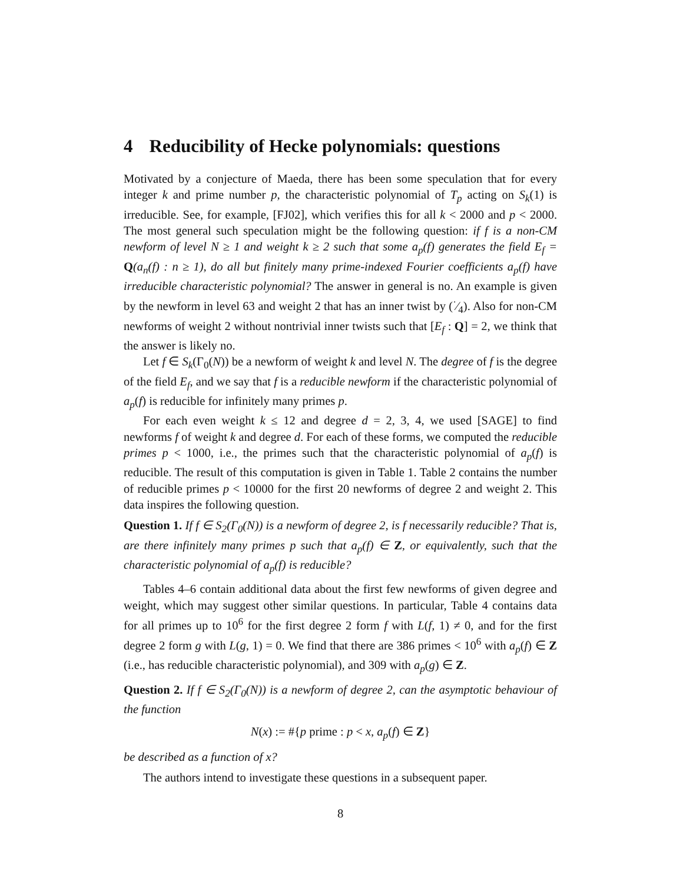4 Reducibility of Hecke polynomials: questions
Motivated by a conjecture of Maeda, there has been some speculation that for every integer k and prime number p, the characteristic polynomial of T<sub>p</sub> acting on S<sub>k</sub>(1) is irreducible. See, for example, [FJ02], which verifies this for all k < 2000 and p < 2000. The most general such speculation might be the following question: if f is a non-CM newform of level N ≥ 1 and weight k ≥ 2 such that some a<sub>p</sub>(f) generates the field E<sub>f</sub> = Q(a<sub>n</sub>(f) : n ≥ 1), do all but finitely many prime-indexed Fourier coefficients a<sub>p</sub>(f) have irreducible characteristic polynomial? The answer in general is no. An example is given by the newform in level 63 and weight 2 that has an inner twist by (·⁄4). Also for non-CM newforms of weight 2 without nontrivial inner twists such that [E<sub>f</sub> : Q] = 2, we think that the answer is likely no.
Let f ∈ S<sub>k</sub>(Γ<sub>0</sub>(N)) be a newform of weight k and level N. The degree of f is the degree of the field E<sub>f</sub>, and we say that f is a reducible newform if the characteristic polynomial of a<sub>p</sub>(f) is reducible for infinitely many primes p.
For each even weight k ≤ 12 and degree d = 2, 3, 4, we used [SAGE] to find newforms f of weight k and degree d. For each of these forms, we computed the reducible primes p < 1000, i.e., the primes such that the characteristic polynomial of a<sub>p</sub>(f) is reducible. The result of this computation is given in Table 1. Table 2 contains the number of reducible primes p < 10000 for the first 20 newforms of degree 2 and weight 2. This data inspires the following question.
Question 1. If f ∈ S<sub>2</sub>(Γ<sub>0</sub>(N)) is a newform of degree 2, is f necessarily reducible? That is, are there infinitely many primes p such that a<sub>p</sub>(f) ∈ Z, or equivalently, such that the characteristic polynomial of a<sub>p</sub>(f) is reducible?
Tables 4–6 contain additional data about the first few newforms of given degree and weight, which may suggest other similar questions. In particular, Table 4 contains data for all primes up to 10<sup>6</sup> for the first degree 2 form f with L(f, 1) ≠ 0, and for the first degree 2 form g with L(g, 1) = 0. We find that there are 386 primes < 10<sup>6</sup> with a<sub>p</sub>(f) ∈ Z (i.e., has reducible characteristic polynomial), and 309 with a<sub>p</sub>(g) ∈ Z.
Question 2. If f ∈ S<sub>2</sub>(Γ<sub>0</sub>(N)) is a newform of degree 2, can the asymptotic behaviour of the function
N(x) := #{p prime : p < x, a<sub>p</sub>(f) ∈ Z}
be described as a function of x?
The authors intend to investigate these questions in a subsequent paper.
8